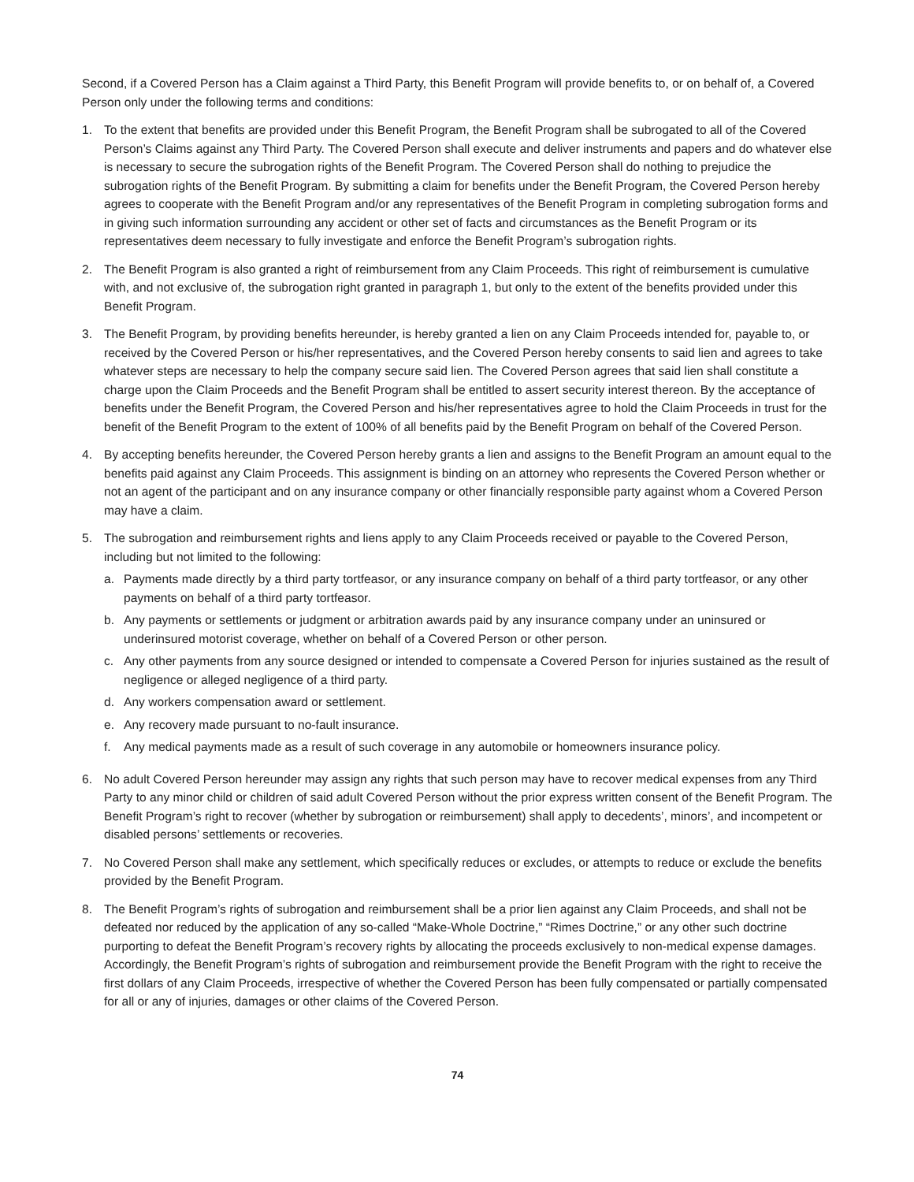Second, if a Covered Person has a Claim against a Third Party, this Benefit Program will provide benefits to, or on behalf of, a Covered Person only under the following terms and conditions:
1. To the extent that benefits are provided under this Benefit Program, the Benefit Program shall be subrogated to all of the Covered Person’s Claims against any Third Party. The Covered Person shall execute and deliver instruments and papers and do whatever else is necessary to secure the subrogation rights of the Benefit Program. The Covered Person shall do nothing to prejudice the subrogation rights of the Benefit Program. By submitting a claim for benefits under the Benefit Program, the Covered Person hereby agrees to cooperate with the Benefit Program and/or any representatives of the Benefit Program in completing subrogation forms and in giving such information surrounding any accident or other set of facts and circumstances as the Benefit Program or its representatives deem necessary to fully investigate and enforce the Benefit Program’s subrogation rights.
2. The Benefit Program is also granted a right of reimbursement from any Claim Proceeds. This right of reimbursement is cumulative with, and not exclusive of, the subrogation right granted in paragraph 1, but only to the extent of the benefits provided under this Benefit Program.
3. The Benefit Program, by providing benefits hereunder, is hereby granted a lien on any Claim Proceeds intended for, payable to, or received by the Covered Person or his/her representatives, and the Covered Person hereby consents to said lien and agrees to take whatever steps are necessary to help the company secure said lien. The Covered Person agrees that said lien shall constitute a charge upon the Claim Proceeds and the Benefit Program shall be entitled to assert security interest thereon. By the acceptance of benefits under the Benefit Program, the Covered Person and his/her representatives agree to hold the Claim Proceeds in trust for the benefit of the Benefit Program to the extent of 100% of all benefits paid by the Benefit Program on behalf of the Covered Person.
4. By accepting benefits hereunder, the Covered Person hereby grants a lien and assigns to the Benefit Program an amount equal to the benefits paid against any Claim Proceeds. This assignment is binding on an attorney who represents the Covered Person whether or not an agent of the participant and on any insurance company or other financially responsible party against whom a Covered Person may have a claim.
5. The subrogation and reimbursement rights and liens apply to any Claim Proceeds received or payable to the Covered Person, including but not limited to the following:
a. Payments made directly by a third party tortfeasor, or any insurance company on behalf of a third party tortfeasor, or any other payments on behalf of a third party tortfeasor.
b. Any payments or settlements or judgment or arbitration awards paid by any insurance company under an uninsured or underinsured motorist coverage, whether on behalf of a Covered Person or other person.
c. Any other payments from any source designed or intended to compensate a Covered Person for injuries sustained as the result of negligence or alleged negligence of a third party.
d. Any workers compensation award or settlement.
e. Any recovery made pursuant to no-fault insurance.
f. Any medical payments made as a result of such coverage in any automobile or homeowners insurance policy.
6. No adult Covered Person hereunder may assign any rights that such person may have to recover medical expenses from any Third Party to any minor child or children of said adult Covered Person without the prior express written consent of the Benefit Program. The Benefit Program’s right to recover (whether by subrogation or reimbursement) shall apply to decedents’, minors’, and incompetent or disabled persons’ settlements or recoveries.
7. No Covered Person shall make any settlement, which specifically reduces or excludes, or attempts to reduce or exclude the benefits provided by the Benefit Program.
8. The Benefit Program’s rights of subrogation and reimbursement shall be a prior lien against any Claim Proceeds, and shall not be defeated nor reduced by the application of any so-called “Make-Whole Doctrine,” “Rimes Doctrine,” or any other such doctrine purporting to defeat the Benefit Program’s recovery rights by allocating the proceeds exclusively to non-medical expense damages. Accordingly, the Benefit Program’s rights of subrogation and reimbursement provide the Benefit Program with the right to receive the first dollars of any Claim Proceeds, irrespective of whether the Covered Person has been fully compensated or partially compensated for all or any of injuries, damages or other claims of the Covered Person.
74